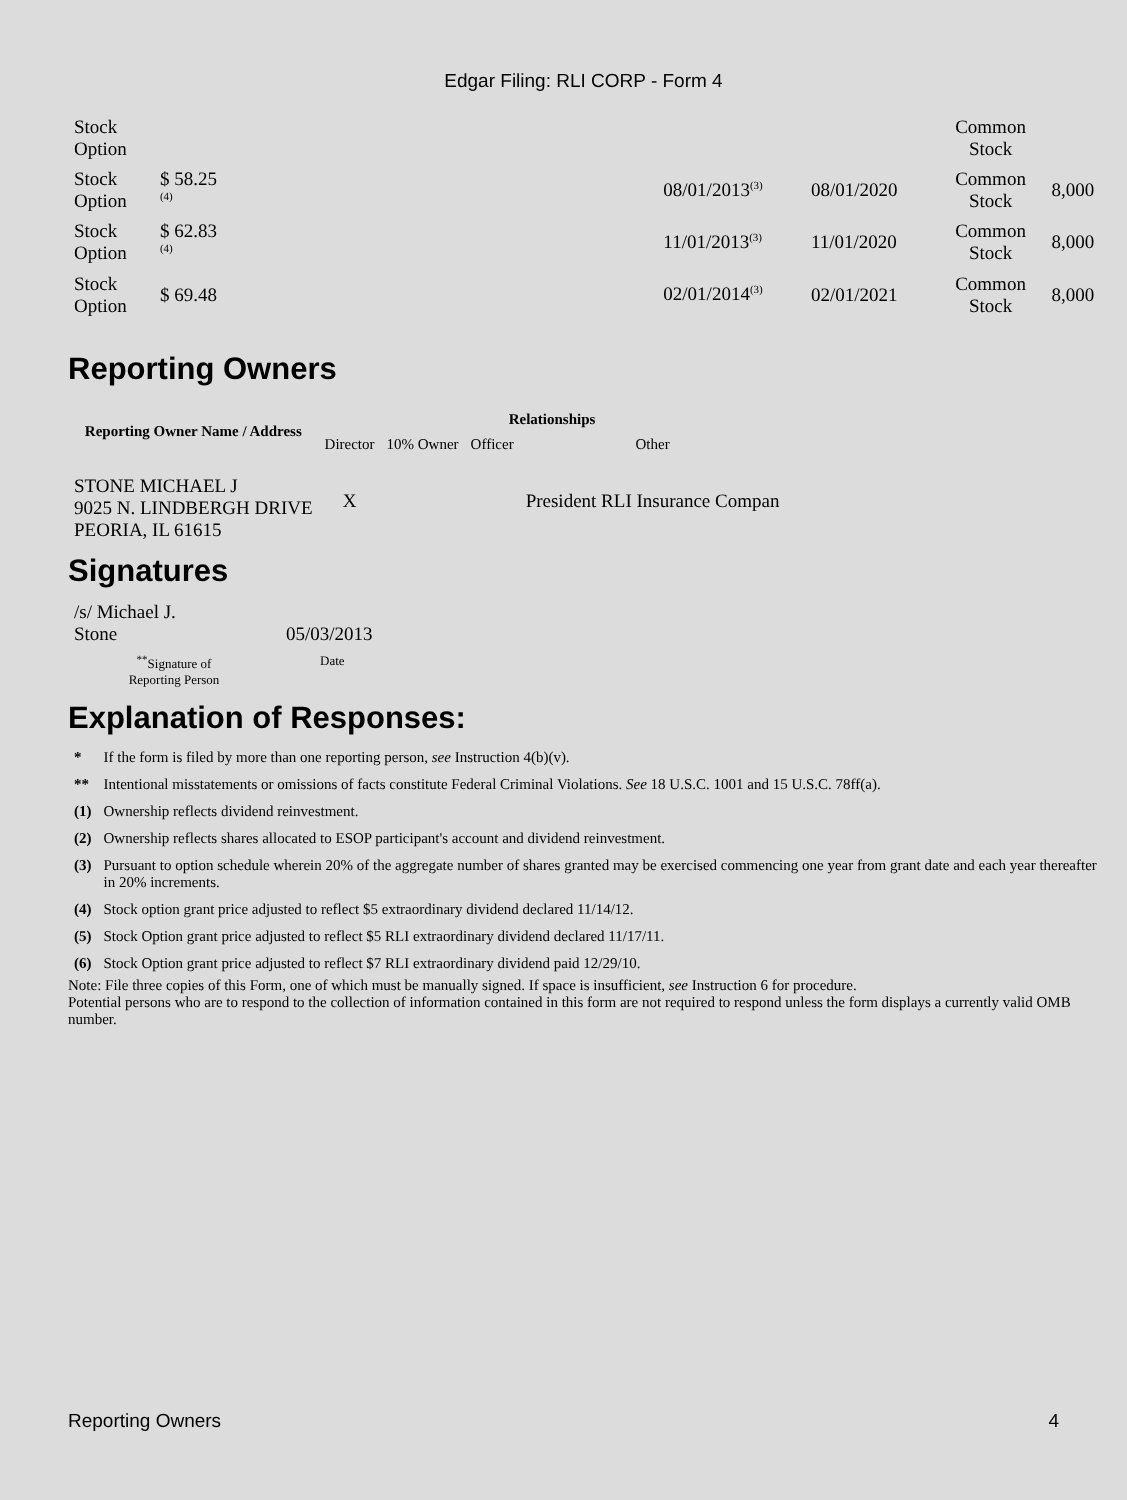Edgar Filing: RLI CORP - Form 4
| Stock Option | | | | | Common Stock | |
| Stock Option | $ 58.25 <sup>(4)</sup> | | 08/01/2013<sup>(3)</sup> | 08/01/2020 | Common Stock | 8,000 |
| Stock Option | $ 62.83 <sup>(4)</sup> | | 11/01/2013<sup>(3)</sup> | 11/01/2020 | Common Stock | 8,000 |
| Stock Option | $ 69.48 | | 02/01/2014<sup>(3)</sup> | 02/01/2021 | Common Stock | 8,000 |
Reporting Owners
| Reporting Owner Name / Address | Relationships | | | |
| --- | --- | --- | --- | --- |
| | Director | 10% Owner | Officer | Other |
| STONE MICHAEL J 9025 N. LINDBERGH DRIVE PEORIA, IL 61615 | X | | | President RLI Insurance Compan |
Signatures
| /s/ Michael J. Stone | 05/03/2013 |
| <sup>**</sup> Signature of Reporting Person | Date |
Explanation of Responses:
| * | If the form is filed by more than one reporting person, see Instruction 4(b)(v). |
| ** | Intentional misstatements or omissions of facts constitute Federal Criminal Violations. See 18 U.S.C. 1001 and 15 U.S.C. 78ff(a). |
| (1) | Ownership reflects dividend reinvestment. |
| (2) | Ownership reflects shares allocated to ESOP participant's account and dividend reinvestment. |
| (3) | Pursuant to option schedule wherein 20% of the aggregate number of shares granted may be exercised commencing one year from grant date and each year thereafter in 20% increments. |
| (4) | Stock option grant price adjusted to reflect $5 extraordinary dividend declared 11/14/12. |
| (5) | Stock Option grant price adjusted to reflect $5 RLI extraordinary dividend declared 11/17/11. |
| (6) | Stock Option grant price adjusted to reflect $7 RLI extraordinary dividend paid 12/29/10. |
Note: File three copies of this Form, one of which must be manually signed. If space is insufficient, see Instruction 6 for procedure.
Potential persons who are to respond to the collection of information contained in this form are not required to respond unless the form displays a currently valid OMB number.
Reporting Owners 4